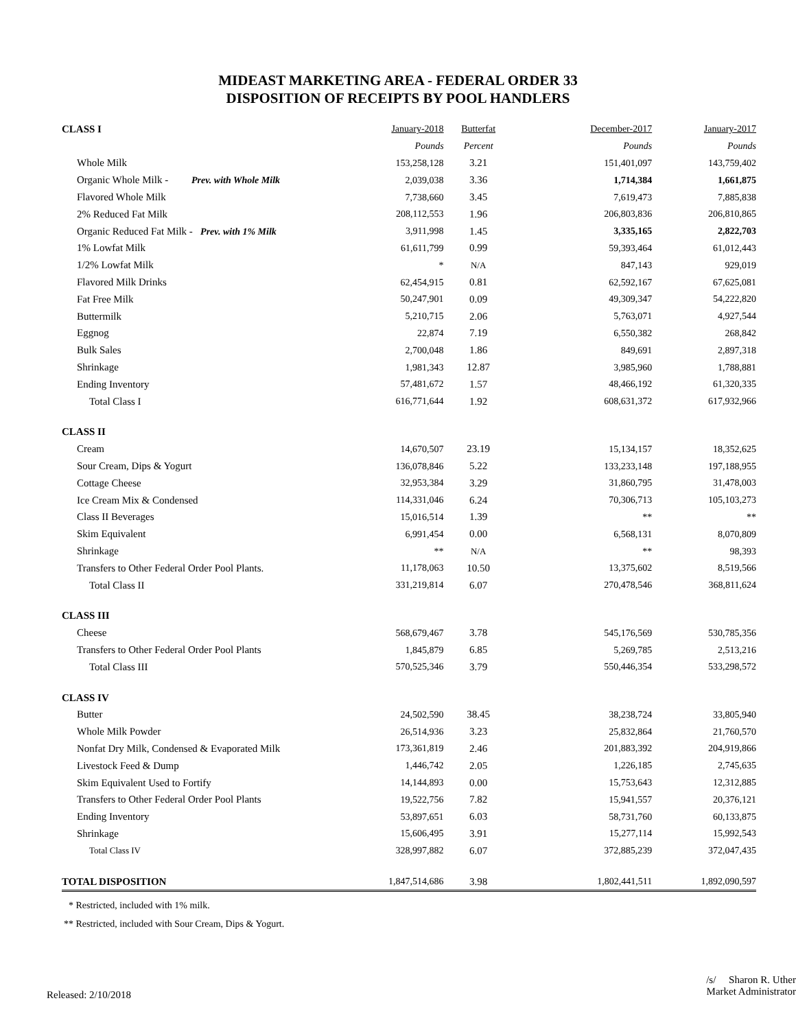MIDEAST MARKETING AREA - FEDERAL ORDER 33
DISPOSITION OF RECEIPTS BY POOL HANDLERS
| CLASS I | January-2018 | Butterfat | December-2017 | January-2017 |
| --- | --- | --- | --- | --- |
| | Pounds | Percent | Pounds | Pounds |
| Whole Milk | 153,258,128 | 3.21 | 151,401,097 | 143,759,402 |
| Organic Whole Milk - Prev. with Whole Milk | 2,039,038 | 3.36 | 1,714,384 | 1,661,875 |
| Flavored Whole Milk | 7,738,660 | 3.45 | 7,619,473 | 7,885,838 |
| 2% Reduced Fat Milk | 208,112,553 | 1.96 | 206,803,836 | 206,810,865 |
| Organic Reduced Fat Milk - Prev. with 1% Milk | 3,911,998 | 1.45 | 3,335,165 | 2,822,703 |
| 1% Lowfat Milk | 61,611,799 | 0.99 | 59,393,464 | 61,012,443 |
| 1/2% Lowfat Milk | * | N/A | 847,143 | 929,019 |
| Flavored Milk Drinks | 62,454,915 | 0.81 | 62,592,167 | 67,625,081 |
| Fat Free Milk | 50,247,901 | 0.09 | 49,309,347 | 54,222,820 |
| Buttermilk | 5,210,715 | 2.06 | 5,763,071 | 4,927,544 |
| Eggnog | 22,874 | 7.19 | 6,550,382 | 268,842 |
| Bulk Sales | 2,700,048 | 1.86 | 849,691 | 2,897,318 |
| Shrinkage | 1,981,343 | 12.87 | 3,985,960 | 1,788,881 |
| Ending Inventory | 57,481,672 | 1.57 | 48,466,192 | 61,320,335 |
| Total Class I | 616,771,644 | 1.92 | 608,631,372 | 617,932,966 |
| CLASS II | | | | |
| Cream | 14,670,507 | 23.19 | 15,134,157 | 18,352,625 |
| Sour Cream, Dips & Yogurt | 136,078,846 | 5.22 | 133,233,148 | 197,188,955 |
| Cottage Cheese | 32,953,384 | 3.29 | 31,860,795 | 31,478,003 |
| Ice Cream Mix & Condensed | 114,331,046 | 6.24 | 70,306,713 | 105,103,273 |
| Class II Beverages | 15,016,514 | 1.39 | ** | ** |
| Skim Equivalent | 6,991,454 | 0.00 | 6,568,131 | 8,070,809 |
| Shrinkage | ** | N/A | ** | 98,393 |
| Transfers to Other Federal Order Pool Plants. | 11,178,063 | 10.50 | 13,375,602 | 8,519,566 |
| Total Class II | 331,219,814 | 6.07 | 270,478,546 | 368,811,624 |
| CLASS III | | | | |
| Cheese | 568,679,467 | 3.78 | 545,176,569 | 530,785,356 |
| Transfers to Other Federal Order Pool Plants | 1,845,879 | 6.85 | 5,269,785 | 2,513,216 |
| Total Class III | 570,525,346 | 3.79 | 550,446,354 | 533,298,572 |
| CLASS IV | | | | |
| Butter | 24,502,590 | 38.45 | 38,238,724 | 33,805,940 |
| Whole Milk Powder | 26,514,936 | 3.23 | 25,832,864 | 21,760,570 |
| Nonfat Dry Milk, Condensed & Evaporated Milk | 173,361,819 | 2.46 | 201,883,392 | 204,919,866 |
| Livestock Feed & Dump | 1,446,742 | 2.05 | 1,226,185 | 2,745,635 |
| Skim Equivalent Used to Fortify | 14,144,893 | 0.00 | 15,753,643 | 12,312,885 |
| Transfers to Other Federal Order Pool Plants | 19,522,756 | 7.82 | 15,941,557 | 20,376,121 |
| Ending Inventory | 53,897,651 | 6.03 | 58,731,760 | 60,133,875 |
| Shrinkage | 15,606,495 | 3.91 | 15,277,114 | 15,992,543 |
| Total Class IV | 328,997,882 | 6.07 | 372,885,239 | 372,047,435 |
| TOTAL DISPOSITION | 1,847,514,686 | 3.98 | 1,802,441,511 | 1,892,090,597 |
* Restricted, included with 1% milk.
** Restricted, included with Sour Cream, Dips & Yogurt.
Released: 2/10/2018
/s/ Sharon R. Uther
Market Administrator